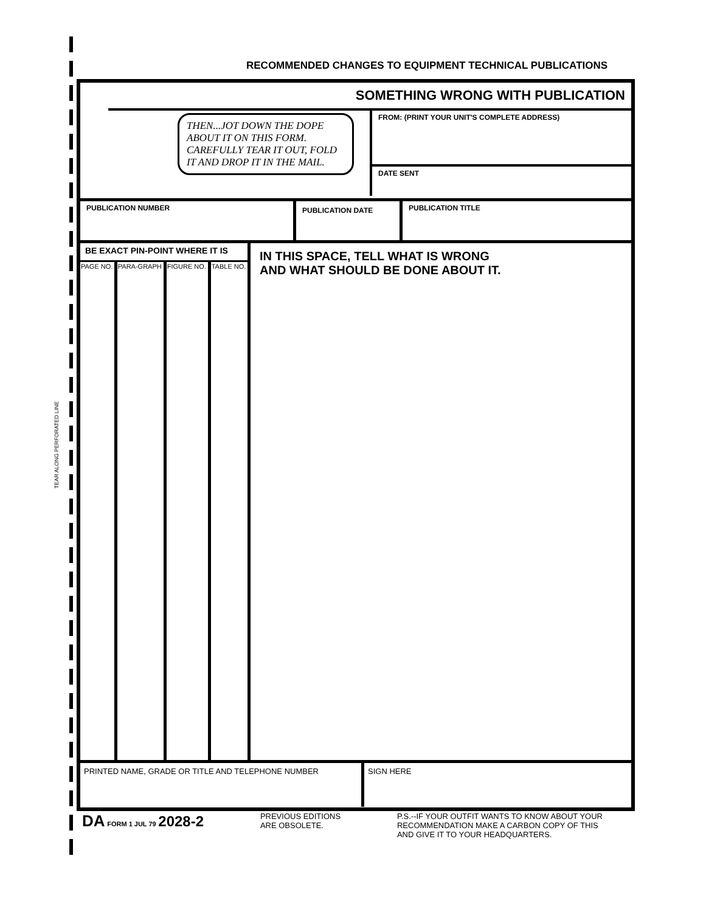TEAR ALONG PERFORATED LINE
RECOMMENDED CHANGES TO EQUIPMENT TECHNICAL PUBLICATIONS
THEN...JOT DOWN THE DOPE ABOUT IT ON THIS FORM. CAREFULLY TEAR IT OUT, FOLD IT AND DROP IT IN THE MAIL.
SOMETHING WRONG WITH PUBLICATION
FROM: (PRINT YOUR UNIT'S COMPLETE ADDRESS)
DATE SENT
PUBLICATION NUMBER
PUBLICATION DATE
PUBLICATION TITLE
| BE EXACT PIN-POINT WHERE IT IS | | | |
| --- | --- | --- | --- |
| PAGE NO. | PARA-GRAPH | FIGURE NO. | TABLE NO. |
IN THIS SPACE, TELL WHAT IS WRONG
AND WHAT SHOULD BE DONE ABOUT IT.
PRINTED NAME, GRADE OR TITLE AND TELEPHONE NUMBER
SIGN HERE
DA FORM 1 JUL 79 2028-2
PREVIOUS EDITIONS
ARE OBSOLETE.
P.S.--IF YOUR OUTFIT WANTS TO KNOW ABOUT YOUR
RECOMMENDATION MAKE A CARBON COPY OF THIS
AND GIVE IT TO YOUR HEADQUARTERS.